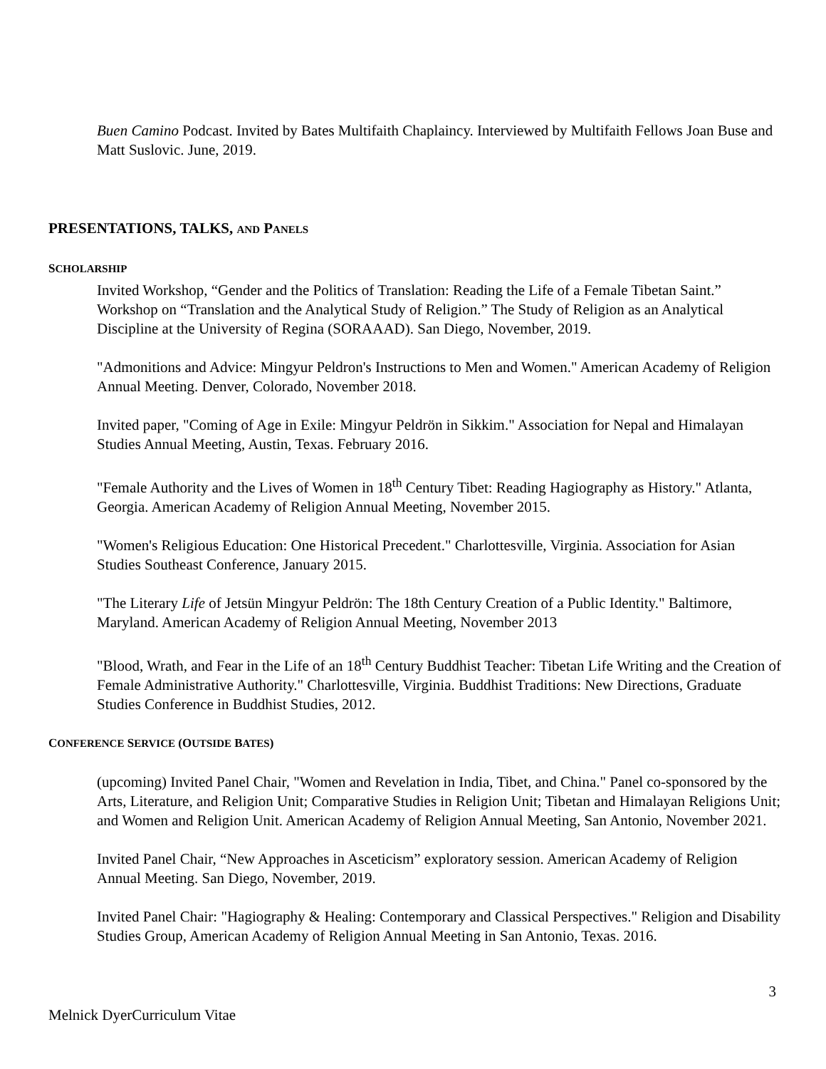Buen Camino Podcast. Invited by Bates Multifaith Chaplaincy. Interviewed by Multifaith Fellows Joan Buse and Matt Suslovic. June, 2019.
PRESENTATIONS, TALKS, AND PANELS
SCHOLARSHIP
Invited Workshop, “Gender and the Politics of Translation: Reading the Life of a Female Tibetan Saint.” Workshop on “Translation and the Analytical Study of Religion.” The Study of Religion as an Analytical Discipline at the University of Regina (SORAAAD). San Diego, November, 2019.
"Admonitions and Advice: Mingyur Peldron's Instructions to Men and Women." American Academy of Religion Annual Meeting. Denver, Colorado, November 2018.
Invited paper, "Coming of Age in Exile: Mingyur Peldrön in Sikkim." Association for Nepal and Himalayan Studies Annual Meeting, Austin, Texas. February 2016.
"Female Authority and the Lives of Women in 18<sup>th</sup> Century Tibet: Reading Hagiography as History." Atlanta, Georgia. American Academy of Religion Annual Meeting, November 2015.
"Women's Religious Education: One Historical Precedent." Charlottesville, Virginia. Association for Asian Studies Southeast Conference, January 2015.
"The Literary Life of Jetsün Mingyur Peldrön: The 18th Century Creation of a Public Identity." Baltimore, Maryland. American Academy of Religion Annual Meeting, November 2013
"Blood, Wrath, and Fear in the Life of an 18<sup>th</sup> Century Buddhist Teacher: Tibetan Life Writing and the Creation of Female Administrative Authority." Charlottesville, Virginia. Buddhist Traditions: New Directions, Graduate Studies Conference in Buddhist Studies, 2012.
CONFERENCE SERVICE (OUTSIDE BATES)
(upcoming) Invited Panel Chair, "Women and Revelation in India, Tibet, and China." Panel co-sponsored by the Arts, Literature, and Religion Unit; Comparative Studies in Religion Unit; Tibetan and Himalayan Religions Unit; and Women and Religion Unit. American Academy of Religion Annual Meeting, San Antonio, November 2021.
Invited Panel Chair, “New Approaches in Asceticism” exploratory session. American Academy of Religion Annual Meeting. San Diego, November, 2019.
Invited Panel Chair: "Hagiography & Healing: Contemporary and Classical Perspectives." Religion and Disability Studies Group, American Academy of Religion Annual Meeting in San Antonio, Texas. 2016.
3
Melnick DyerCurriculum Vitae